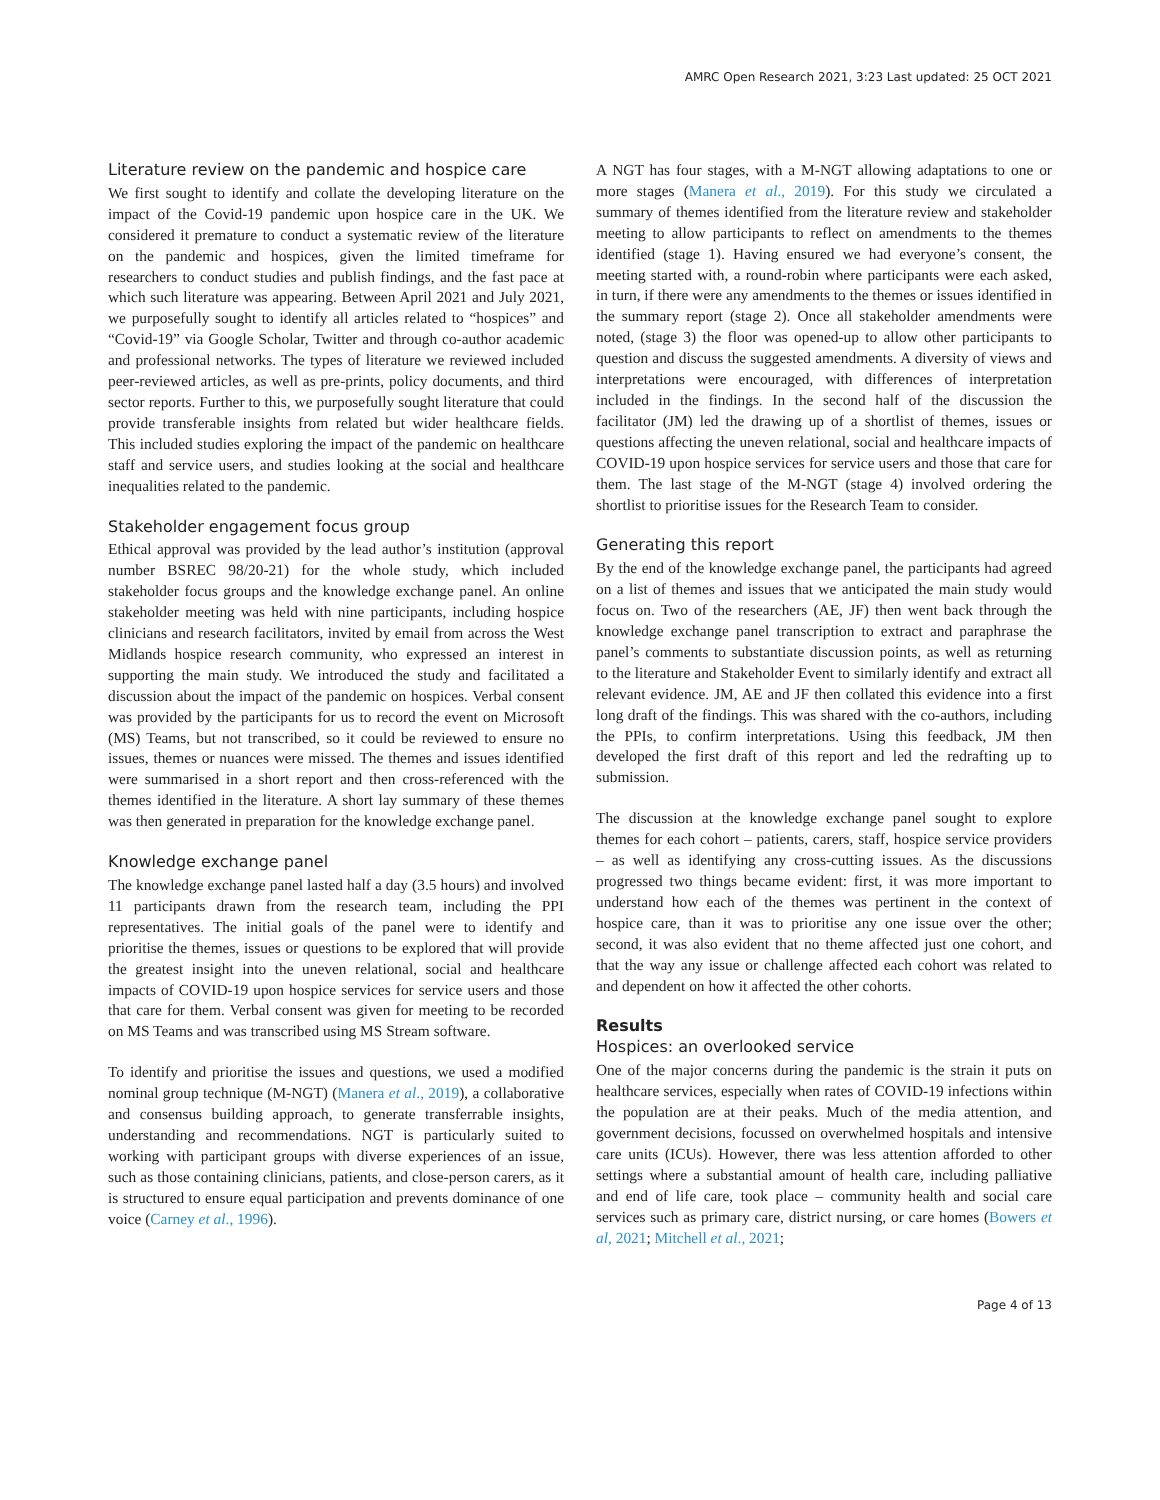AMRC Open Research 2021, 3:23 Last updated: 25 OCT 2021
Literature review on the pandemic and hospice care
We first sought to identify and collate the developing literature on the impact of the Covid-19 pandemic upon hospice care in the UK. We considered it premature to conduct a systematic review of the literature on the pandemic and hospices, given the limited timeframe for researchers to conduct studies and publish findings, and the fast pace at which such literature was appearing. Between April 2021 and July 2021, we purposefully sought to identify all articles related to “hospices” and “Covid-19” via Google Scholar, Twitter and through co-author academic and professional networks. The types of literature we reviewed included peer-reviewed articles, as well as pre-prints, policy documents, and third sector reports. Further to this, we purposefully sought literature that could provide transferable insights from related but wider healthcare fields. This included studies exploring the impact of the pandemic on healthcare staff and service users, and studies looking at the social and healthcare inequalities related to the pandemic.
Stakeholder engagement focus group
Ethical approval was provided by the lead author’s institution (approval number BSREC 98/20-21) for the whole study, which included stakeholder focus groups and the knowledge exchange panel. An online stakeholder meeting was held with nine participants, including hospice clinicians and research facilitators, invited by email from across the West Midlands hospice research community, who expressed an interest in supporting the main study. We introduced the study and facilitated a discussion about the impact of the pandemic on hospices. Verbal consent was provided by the participants for us to record the event on Microsoft (MS) Teams, but not transcribed, so it could be reviewed to ensure no issues, themes or nuances were missed. The themes and issues identified were summarised in a short report and then cross-referenced with the themes identified in the literature. A short lay summary of these themes was then generated in preparation for the knowledge exchange panel.
Knowledge exchange panel
The knowledge exchange panel lasted half a day (3.5 hours) and involved 11 participants drawn from the research team, including the PPI representatives. The initial goals of the panel were to identify and prioritise the themes, issues or questions to be explored that will provide the greatest insight into the uneven relational, social and healthcare impacts of COVID-19 upon hospice services for service users and those that care for them. Verbal consent was given for meeting to be recorded on MS Teams and was transcribed using MS Stream software.
To identify and prioritise the issues and questions, we used a modified nominal group technique (M-NGT) (Manera et al., 2019), a collaborative and consensus building approach, to generate transferrable insights, understanding and recommendations. NGT is particularly suited to working with participant groups with diverse experiences of an issue, such as those containing clinicians, patients, and close-person carers, as it is structured to ensure equal participation and prevents dominance of one voice (Carney et al., 1996).
A NGT has four stages, with a M-NGT allowing adaptations to one or more stages (Manera et al., 2019). For this study we circulated a summary of themes identified from the literature review and stakeholder meeting to allow participants to reflect on amendments to the themes identified (stage 1). Having ensured we had everyone’s consent, the meeting started with, a round-robin where participants were each asked, in turn, if there were any amendments to the themes or issues identified in the summary report (stage 2). Once all stakeholder amendments were noted, (stage 3) the floor was opened-up to allow other participants to question and discuss the suggested amendments. A diversity of views and interpretations were encouraged, with differences of interpretation included in the findings. In the second half of the discussion the facilitator (JM) led the drawing up of a shortlist of themes, issues or questions affecting the uneven relational, social and healthcare impacts of COVID-19 upon hospice services for service users and those that care for them. The last stage of the M-NGT (stage 4) involved ordering the shortlist to prioritise issues for the Research Team to consider.
Generating this report
By the end of the knowledge exchange panel, the participants had agreed on a list of themes and issues that we anticipated the main study would focus on. Two of the researchers (AE, JF) then went back through the knowledge exchange panel transcription to extract and paraphrase the panel’s comments to substantiate discussion points, as well as returning to the literature and Stakeholder Event to similarly identify and extract all relevant evidence. JM, AE and JF then collated this evidence into a first long draft of the findings. This was shared with the co-authors, including the PPIs, to confirm interpretations. Using this feedback, JM then developed the first draft of this report and led the redrafting up to submission.
The discussion at the knowledge exchange panel sought to explore themes for each cohort – patients, carers, staff, hospice service providers – as well as identifying any cross-cutting issues. As the discussions progressed two things became evident: first, it was more important to understand how each of the themes was pertinent in the context of hospice care, than it was to prioritise any one issue over the other; second, it was also evident that no theme affected just one cohort, and that the way any issue or challenge affected each cohort was related to and dependent on how it affected the other cohorts.
Results
Hospices: an overlooked service
One of the major concerns during the pandemic is the strain it puts on healthcare services, especially when rates of COVID-19 infections within the population are at their peaks. Much of the media attention, and government decisions, focussed on overwhelmed hospitals and intensive care units (ICUs). However, there was less attention afforded to other settings where a substantial amount of health care, including palliative and end of life care, took place – community health and social care services such as primary care, district nursing, or care homes (Bowers et al, 2021; Mitchell et al., 2021;
Page 4 of 13